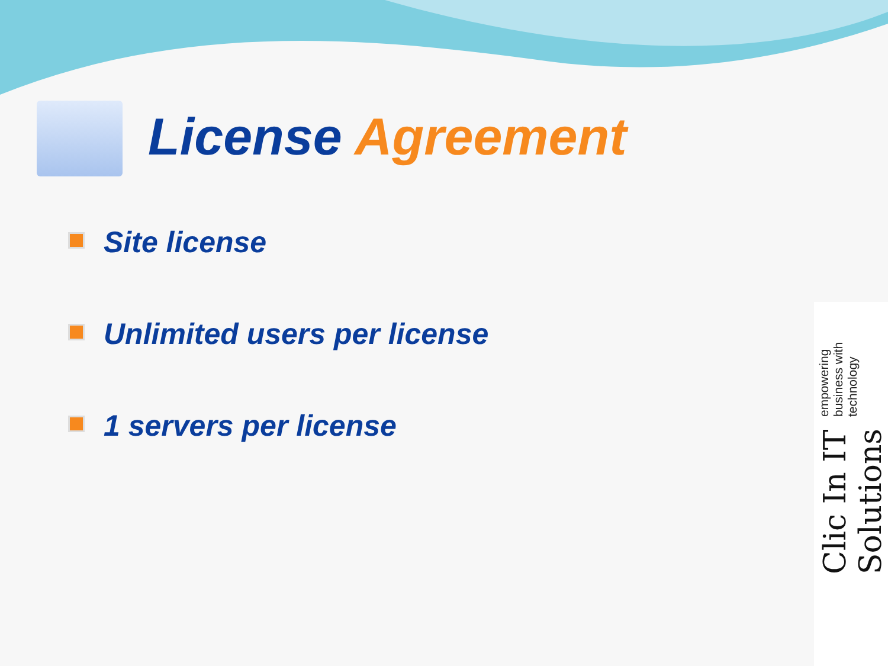License Agreement
Site license
Unlimited users per license
1 servers per license
Clic In IT Solutions empowering business with technology